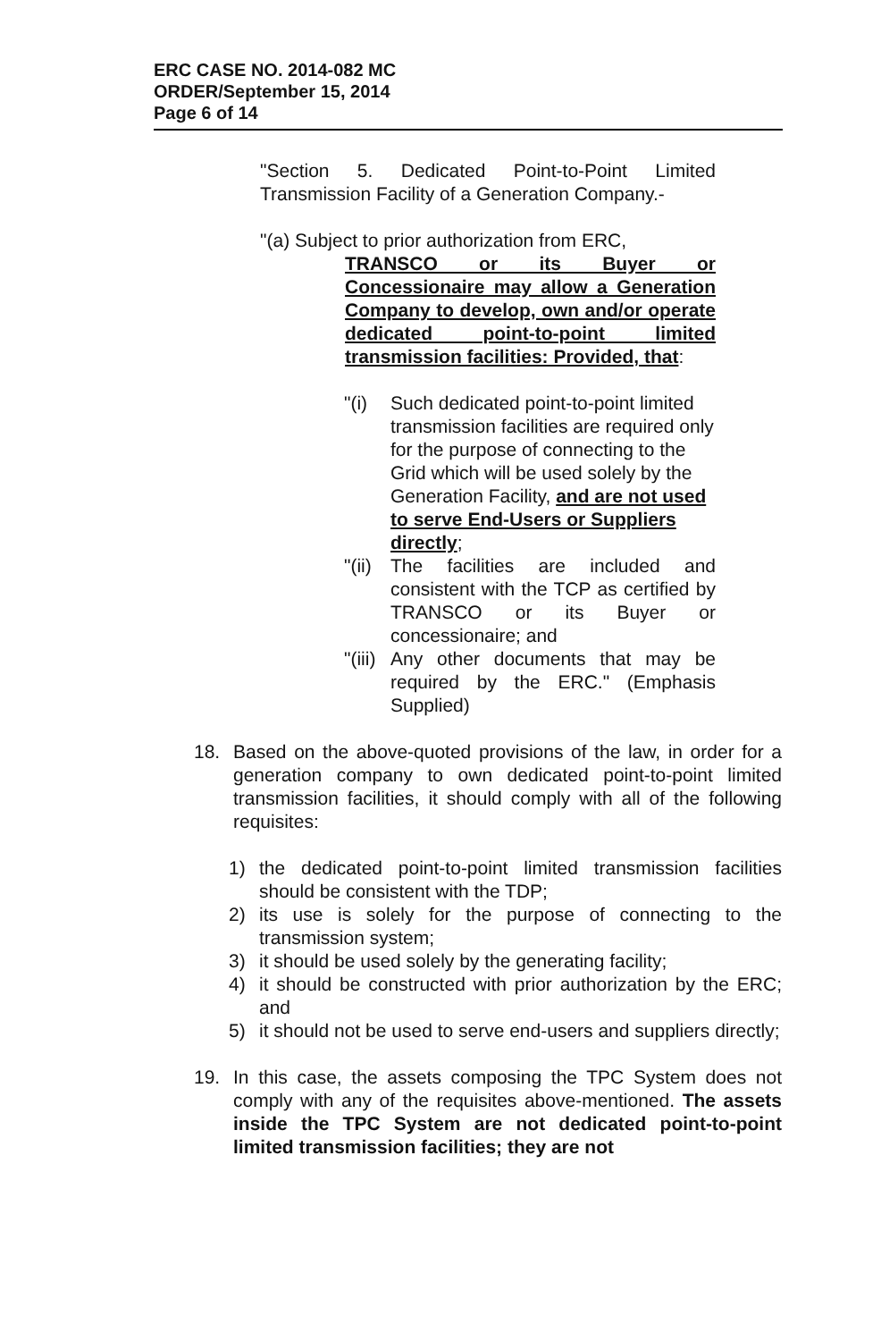ERC CASE NO. 2014-082 MC
ORDER/September 15, 2014
Page 6 of 14
"Section 5. Dedicated Point-to-Point Limited Transmission Facility of a Generation Company.-
"(a) Subject to prior authorization from ERC,
TRANSCO or its Buyer or Concessionaire may allow a Generation Company to develop, own and/or operate dedicated point-to-point limited transmission facilities: Provided, that:
"(i) Such dedicated point-to-point limited transmission facilities are required only for the purpose of connecting to the Grid which will be used solely by the Generation Facility, and are not used to serve End-Users or Suppliers directly;
"(ii) The facilities are included and consistent with the TCP as certified by TRANSCO or its Buyer or concessionaire; and
"(iii) Any other documents that may be required by the ERC." (Emphasis Supplied)
18. Based on the above-quoted provisions of the law, in order for a generation company to own dedicated point-to-point limited transmission facilities, it should comply with all of the following requisites:
1) the dedicated point-to-point limited transmission facilities should be consistent with the TDP;
2) its use is solely for the purpose of connecting to the transmission system;
3) it should be used solely by the generating facility;
4) it should be constructed with prior authorization by the ERC; and
5) it should not be used to serve end-users and suppliers directly;
19. In this case, the assets composing the TPC System does not comply with any of the requisites above-mentioned. The assets inside the TPC System are not dedicated point-to-point limited transmission facilities; they are not